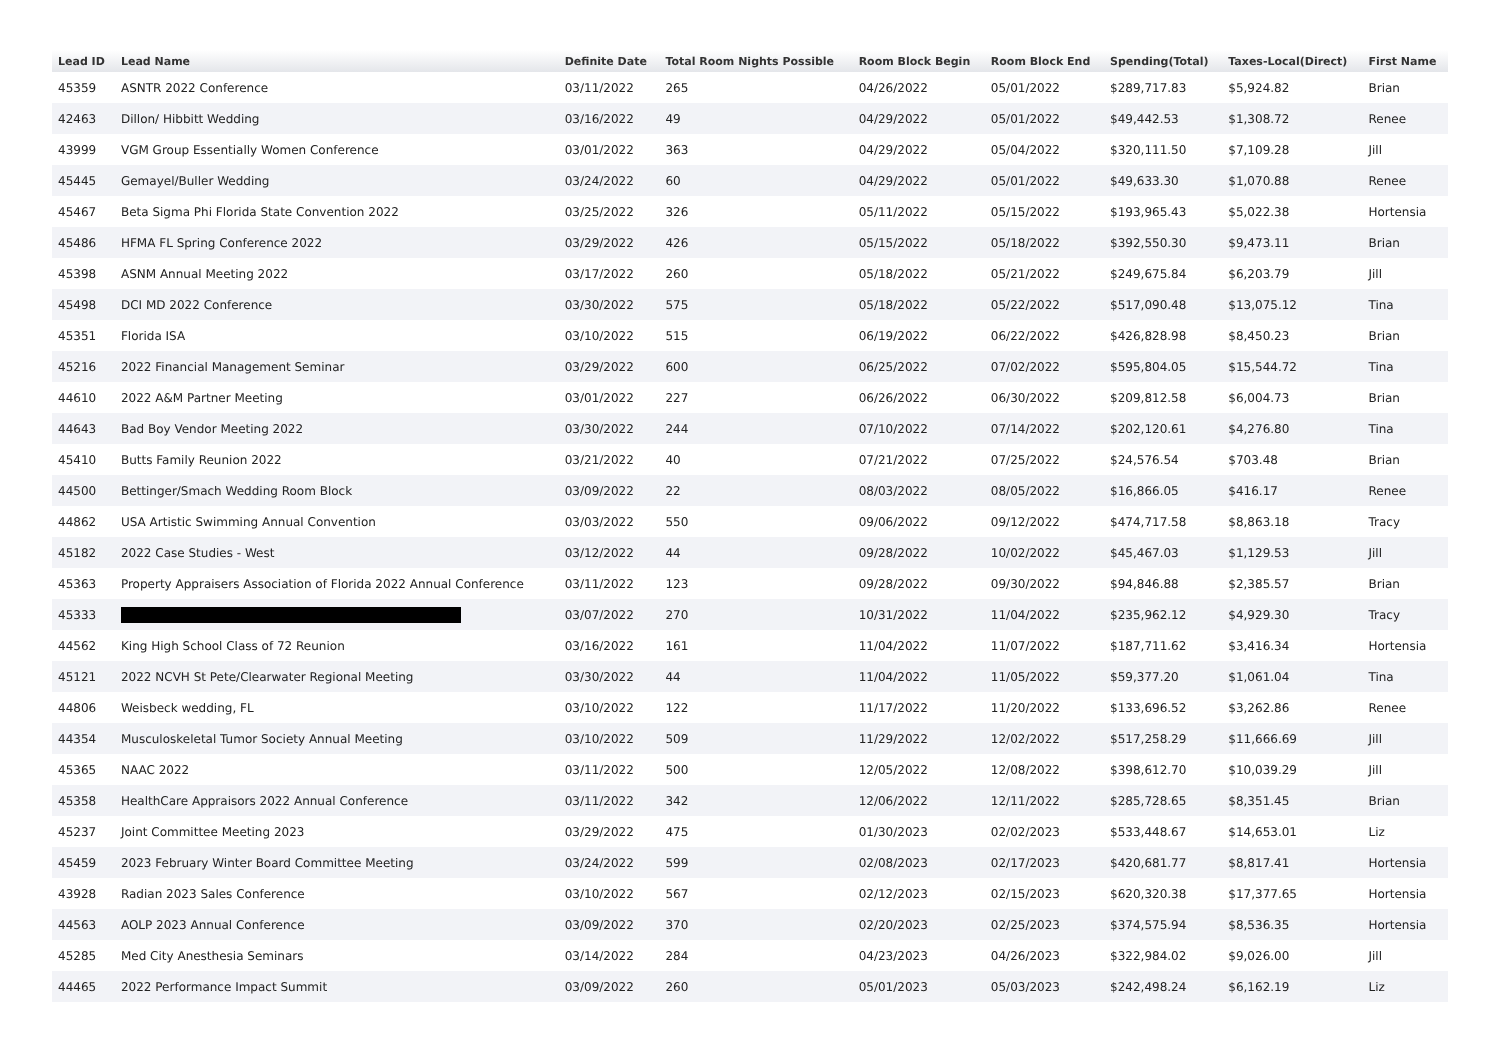| Lead ID | Lead Name | Definite Date | Total Room Nights Possible | Room Block Begin | Room Block End | Spending(Total) | Taxes-Local(Direct) | First Name |
| --- | --- | --- | --- | --- | --- | --- | --- | --- |
| 45359 | ASNTR 2022 Conference | 03/11/2022 | 265 | 04/26/2022 | 05/01/2022 | $289,717.83 | $5,924.82 | Brian |
| 42463 | Dillon/ Hibbitt Wedding | 03/16/2022 | 49 | 04/29/2022 | 05/01/2022 | $49,442.53 | $1,308.72 | Renee |
| 43999 | VGM Group Essentially Women Conference | 03/01/2022 | 363 | 04/29/2022 | 05/04/2022 | $320,111.50 | $7,109.28 | Jill |
| 45445 | Gemayel/Buller Wedding | 03/24/2022 | 60 | 04/29/2022 | 05/01/2022 | $49,633.30 | $1,070.88 | Renee |
| 45467 | Beta Sigma Phi Florida State Convention 2022 | 03/25/2022 | 326 | 05/11/2022 | 05/15/2022 | $193,965.43 | $5,022.38 | Hortensia |
| 45486 | HFMA FL Spring Conference 2022 | 03/29/2022 | 426 | 05/15/2022 | 05/18/2022 | $392,550.30 | $9,473.11 | Brian |
| 45398 | ASNM Annual Meeting 2022 | 03/17/2022 | 260 | 05/18/2022 | 05/21/2022 | $249,675.84 | $6,203.79 | Jill |
| 45498 | DCI MD 2022 Conference | 03/30/2022 | 575 | 05/18/2022 | 05/22/2022 | $517,090.48 | $13,075.12 | Tina |
| 45351 | Florida ISA | 03/10/2022 | 515 | 06/19/2022 | 06/22/2022 | $426,828.98 | $8,450.23 | Brian |
| 45216 | 2022 Financial Management Seminar | 03/29/2022 | 600 | 06/25/2022 | 07/02/2022 | $595,804.05 | $15,544.72 | Tina |
| 44610 | 2022 A&M Partner Meeting | 03/01/2022 | 227 | 06/26/2022 | 06/30/2022 | $209,812.58 | $6,004.73 | Brian |
| 44643 | Bad Boy Vendor Meeting 2022 | 03/30/2022 | 244 | 07/10/2022 | 07/14/2022 | $202,120.61 | $4,276.80 | Tina |
| 45410 | Butts Family Reunion 2022 | 03/21/2022 | 40 | 07/21/2022 | 07/25/2022 | $24,576.54 | $703.48 | Brian |
| 44500 | Bettinger/Smach Wedding Room Block | 03/09/2022 | 22 | 08/03/2022 | 08/05/2022 | $16,866.05 | $416.17 | Renee |
| 44862 | USA Artistic Swimming Annual Convention | 03/03/2022 | 550 | 09/06/2022 | 09/12/2022 | $474,717.58 | $8,863.18 | Tracy |
| 45182 | 2022 Case Studies - West | 03/12/2022 | 44 | 09/28/2022 | 10/02/2022 | $45,467.03 | $1,129.53 | Jill |
| 45363 | Property Appraisers Association of Florida 2022 Annual Conference | 03/11/2022 | 123 | 09/28/2022 | 09/30/2022 | $94,846.88 | $2,385.57 | Brian |
| 45333 | | 03/07/2022 | 270 | 10/31/2022 | 11/04/2022 | $235,962.12 | $4,929.30 | Tracy |
| 44562 | King High School Class of 72 Reunion | 03/16/2022 | 161 | 11/04/2022 | 11/07/2022 | $187,711.62 | $3,416.34 | Hortensia |
| 45121 | 2022 NCVH St Pete/Clearwater Regional Meeting | 03/30/2022 | 44 | 11/04/2022 | 11/05/2022 | $59,377.20 | $1,061.04 | Tina |
| 44806 | Weisbeck wedding, FL | 03/10/2022 | 122 | 11/17/2022 | 11/20/2022 | $133,696.52 | $3,262.86 | Renee |
| 44354 | Musculoskeletal Tumor Society Annual Meeting | 03/10/2022 | 509 | 11/29/2022 | 12/02/2022 | $517,258.29 | $11,666.69 | Jill |
| 45365 | NAAC 2022 | 03/11/2022 | 500 | 12/05/2022 | 12/08/2022 | $398,612.70 | $10,039.29 | Jill |
| 45358 | HealthCare Appraisors 2022 Annual Conference | 03/11/2022 | 342 | 12/06/2022 | 12/11/2022 | $285,728.65 | $8,351.45 | Brian |
| 45237 | Joint Committee Meeting 2023 | 03/29/2022 | 475 | 01/30/2023 | 02/02/2023 | $533,448.67 | $14,653.01 | Liz |
| 45459 | 2023 February Winter Board Committee Meeting | 03/24/2022 | 599 | 02/08/2023 | 02/17/2023 | $420,681.77 | $8,817.41 | Hortensia |
| 43928 | Radian 2023 Sales Conference | 03/10/2022 | 567 | 02/12/2023 | 02/15/2023 | $620,320.38 | $17,377.65 | Hortensia |
| 44563 | AOLP 2023 Annual Conference | 03/09/2022 | 370 | 02/20/2023 | 02/25/2023 | $374,575.94 | $8,536.35 | Hortensia |
| 45285 | Med City Anesthesia Seminars | 03/14/2022 | 284 | 04/23/2023 | 04/26/2023 | $322,984.02 | $9,026.00 | Jill |
| 44465 | 2022 Performance Impact Summit | 03/09/2022 | 260 | 05/01/2023 | 05/03/2023 | $242,498.24 | $6,162.19 | Liz |